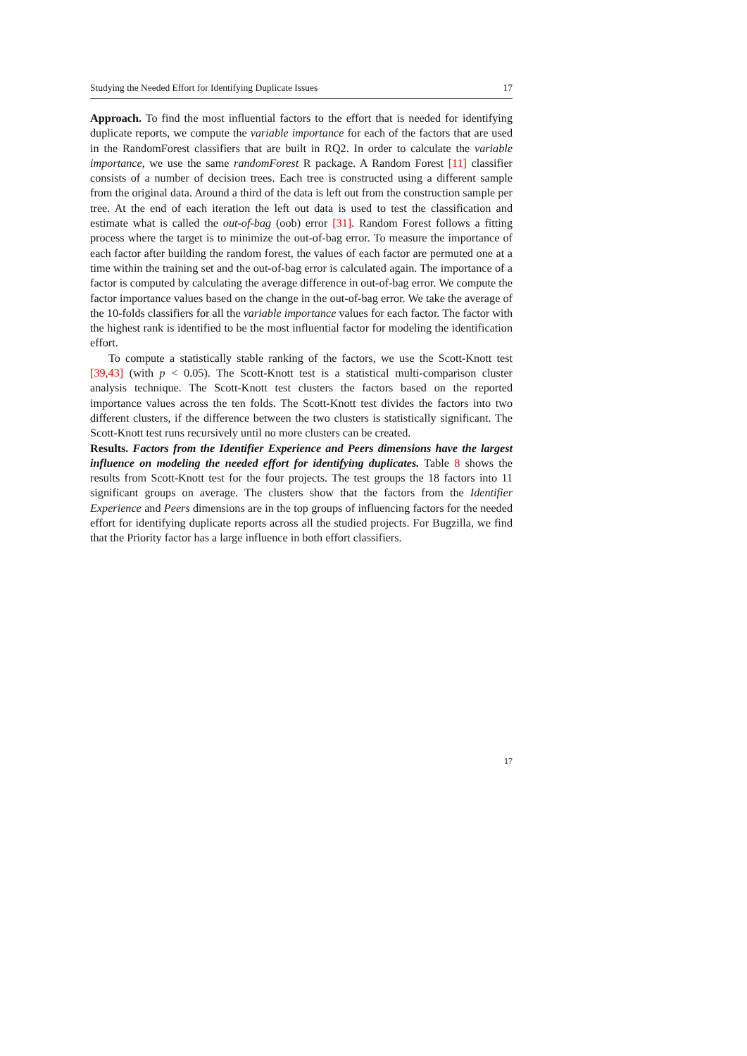Studying the Needed Effort for Identifying Duplicate Issues 17
Approach. To find the most influential factors to the effort that is needed for identifying duplicate reports, we compute the variable importance for each of the factors that are used in the RandomForest classifiers that are built in RQ2. In order to calculate the variable importance, we use the same randomForest R package. A Random Forest [11] classifier consists of a number of decision trees. Each tree is constructed using a different sample from the original data. Around a third of the data is left out from the construction sample per tree. At the end of each iteration the left out data is used to test the classification and estimate what is called the out-of-bag (oob) error [31]. Random Forest follows a fitting process where the target is to minimize the out-of-bag error. To measure the importance of each factor after building the random forest, the values of each factor are permuted one at a time within the training set and the out-of-bag error is calculated again. The importance of a factor is computed by calculating the average difference in out-of-bag error. We compute the factor importance values based on the change in the out-of-bag error. We take the average of the 10-folds classifiers for all the variable importance values for each factor. The factor with the highest rank is identified to be the most influential factor for modeling the identification effort.
To compute a statistically stable ranking of the factors, we use the Scott-Knott test [39,43] (with p < 0.05). The Scott-Knott test is a statistical multi-comparison cluster analysis technique. The Scott-Knott test clusters the factors based on the reported importance values across the ten folds. The Scott-Knott test divides the factors into two different clusters, if the difference between the two clusters is statistically significant. The Scott-Knott test runs recursively until no more clusters can be created.
Results. Factors from the Identifier Experience and Peers dimensions have the largest influence on modeling the needed effort for identifying duplicates. Table 8 shows the results from Scott-Knott test for the four projects. The test groups the 18 factors into 11 significant groups on average. The clusters show that the factors from the Identifier Experience and Peers dimensions are in the top groups of influencing factors for the needed effort for identifying duplicate reports across all the studied projects. For Bugzilla, we find that the Priority factor has a large influence in both effort classifiers.
17